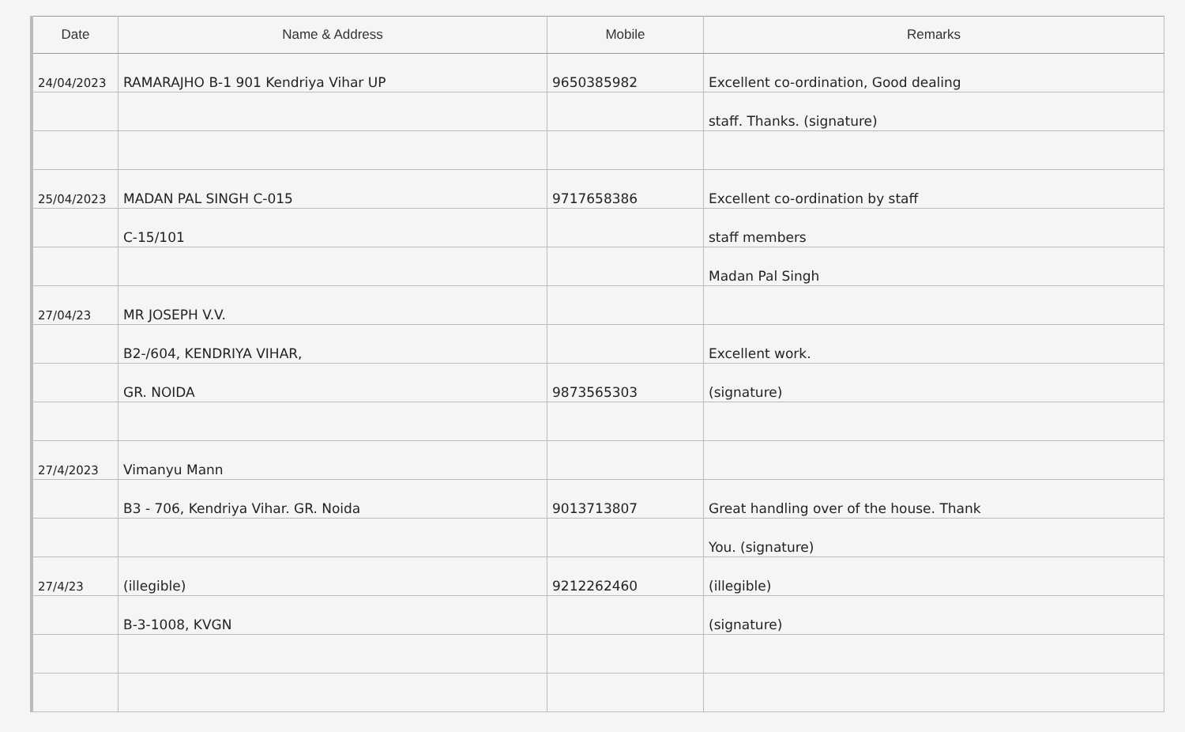| Date | Name & Address | Mobile | Remarks |
| --- | --- | --- | --- |
| 24/04/2023 | RAMARAJHO B-1 901 Kendriya Vihar UP | 9650385982 | Excellent co-ordination, Good dealing |
| | | | staff. Thanks. (signature) |
| 25/04/2023 | MADAN PAL SINGH C-015 | 9717658386 | Excellent co-ordination by staff |
| | C-15/101 | | staff members |
| | | | Madan Pal Singh |
| 27/04/23 | MR JOSEPH V.V. | | |
| | B2-/604, KENDRIYA VIHAR, | | Excellent work. |
| | GR. NOIDA | 9873565303 | (signature) |
| 27/4/2023 | Vimanyu Mann | | |
| | B3 - 706, Kendriya Vihar. GR. Noida | 9013713807 | Great handling over of the house. Thank |
| | | | You. (signature) |
| 27/4/23 | (illegible) | 9212262460 | (illegible) |
| | B-3-1008, KVGN | | (signature) |